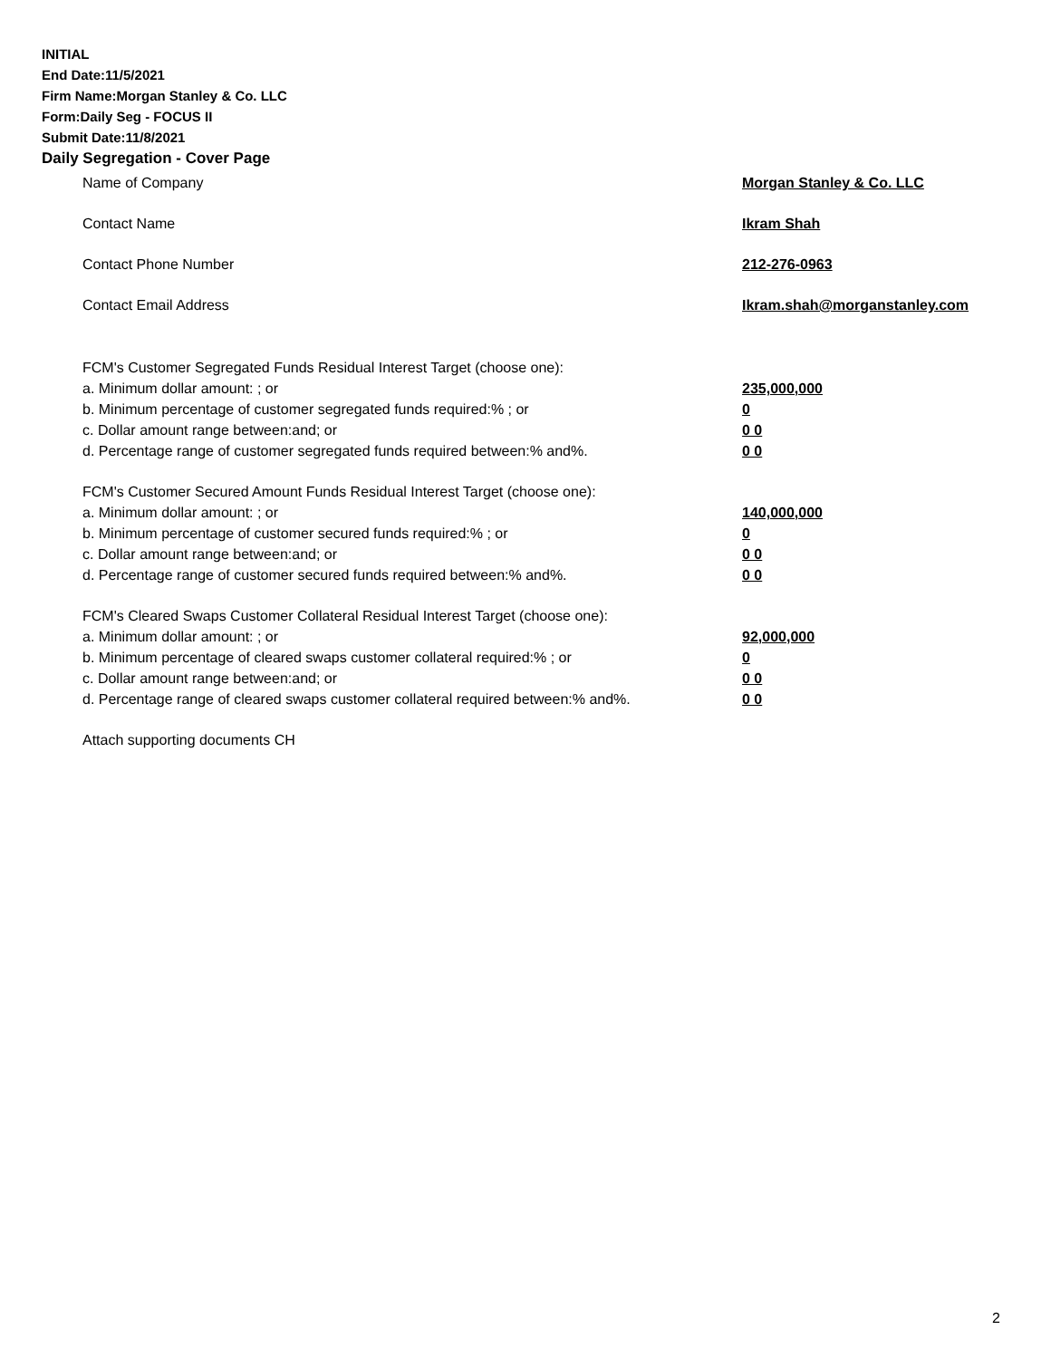INITIAL
End Date:11/5/2021
Firm Name:Morgan Stanley & Co. LLC
Form:Daily Seg - FOCUS II
Submit Date:11/8/2021
Daily Segregation - Cover Page
Name of Company Morgan Stanley & Co. LLC
Contact Name Ikram Shah
Contact Phone Number 212-276-0963
Contact Email Address Ikram.shah@morganstanley.com
FCM's Customer Segregated Funds Residual Interest Target (choose one):
a. Minimum dollar amount: ; or 235,000,000
b. Minimum percentage of customer segregated funds required:% ; or 0
c. Dollar amount range between:and; or 0 0
d. Percentage range of customer segregated funds required between:% and%. 0 0
FCM's Customer Secured Amount Funds Residual Interest Target (choose one):
a. Minimum dollar amount: ; or 140,000,000
b. Minimum percentage of customer secured funds required:% ; or 0
c. Dollar amount range between:and; or 0 0
d. Percentage range of customer secured funds required between:% and%. 0 0
FCM's Cleared Swaps Customer Collateral Residual Interest Target (choose one):
a. Minimum dollar amount: ; or 92,000,000
b. Minimum percentage of cleared swaps customer collateral required:% ; or 0
c. Dollar amount range between:and; or 0 0
d. Percentage range of cleared swaps customer collateral required between:% and%.
0 0
Attach supporting documents CH
2